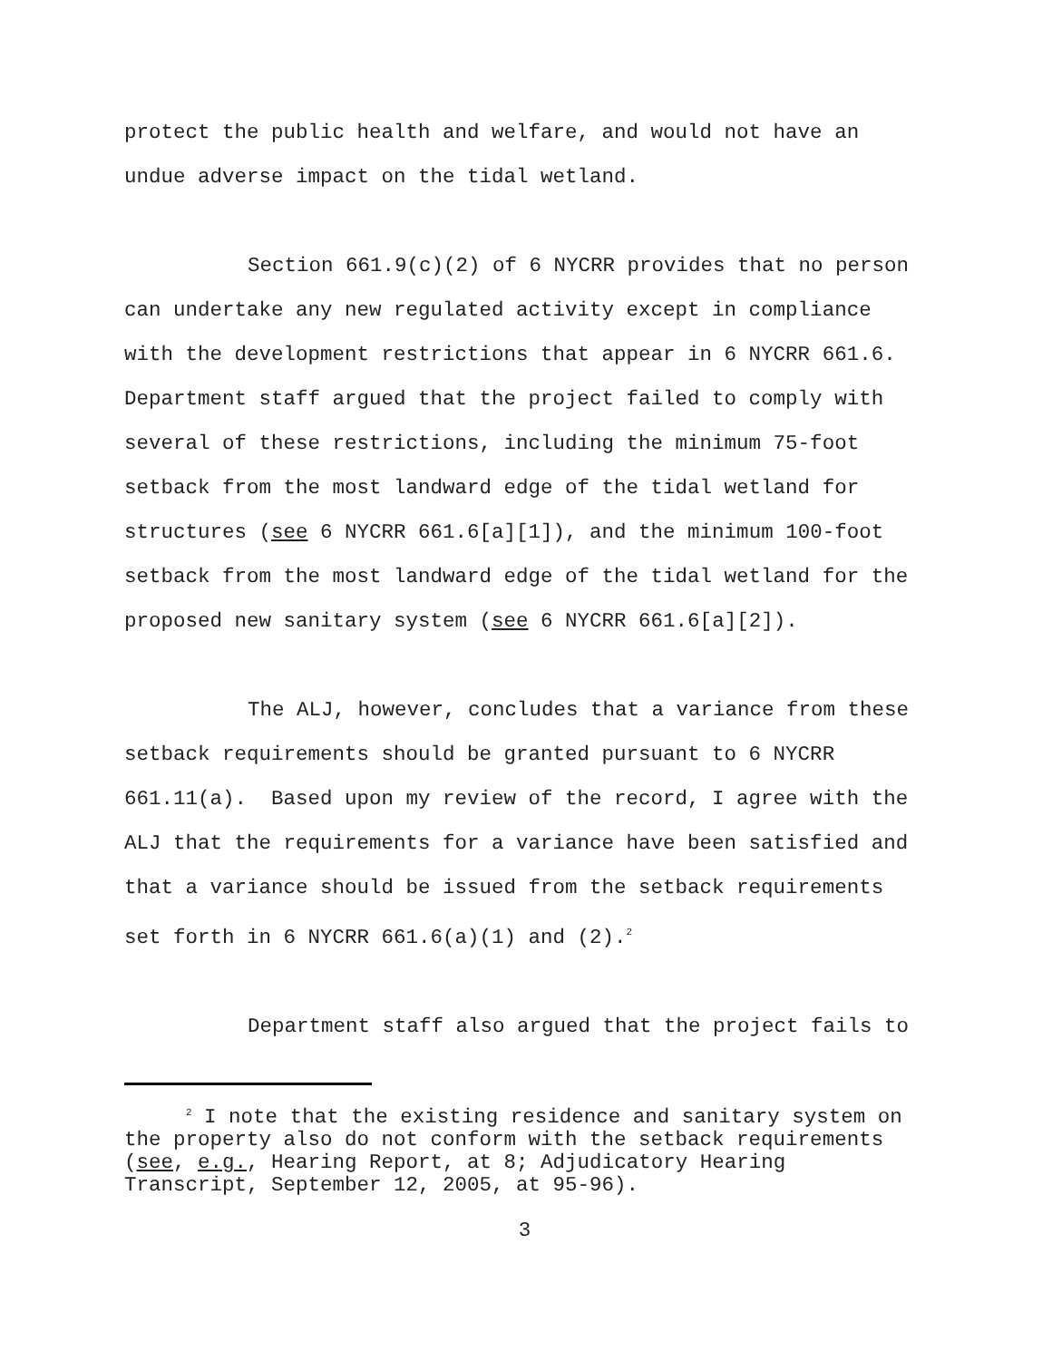protect the public health and welfare, and would not have an
undue adverse impact on the tidal wetland.
Section 661.9(c)(2) of 6 NYCRR provides that no person
can undertake any new regulated activity except in compliance
with the development restrictions that appear in 6 NYCRR 661.6.
Department staff argued that the project failed to comply with
several of these restrictions, including the minimum 75-foot
setback from the most landward edge of the tidal wetland for
structures (see 6 NYCRR 661.6[a][1]), and the minimum 100-foot
setback from the most landward edge of the tidal wetland for the
proposed new sanitary system (see 6 NYCRR 661.6[a][2]).
The ALJ, however, concludes that a variance from these
setback requirements should be granted pursuant to 6 NYCRR
661.11(a). Based upon my review of the record, I agree with the
ALJ that the requirements for a variance have been satisfied and
that a variance should be issued from the setback requirements
set forth in 6 NYCRR 661.6(a)(1) and (2).<sup>2</sup>
Department staff also argued that the project fails to
<sup>2</sup> I note that the existing residence and sanitary system on
the property also do not conform with the setback requirements
(see, e.g., Hearing Report, at 8; Adjudicatory Hearing
Transcript, September 12, 2005, at 95-96).
3